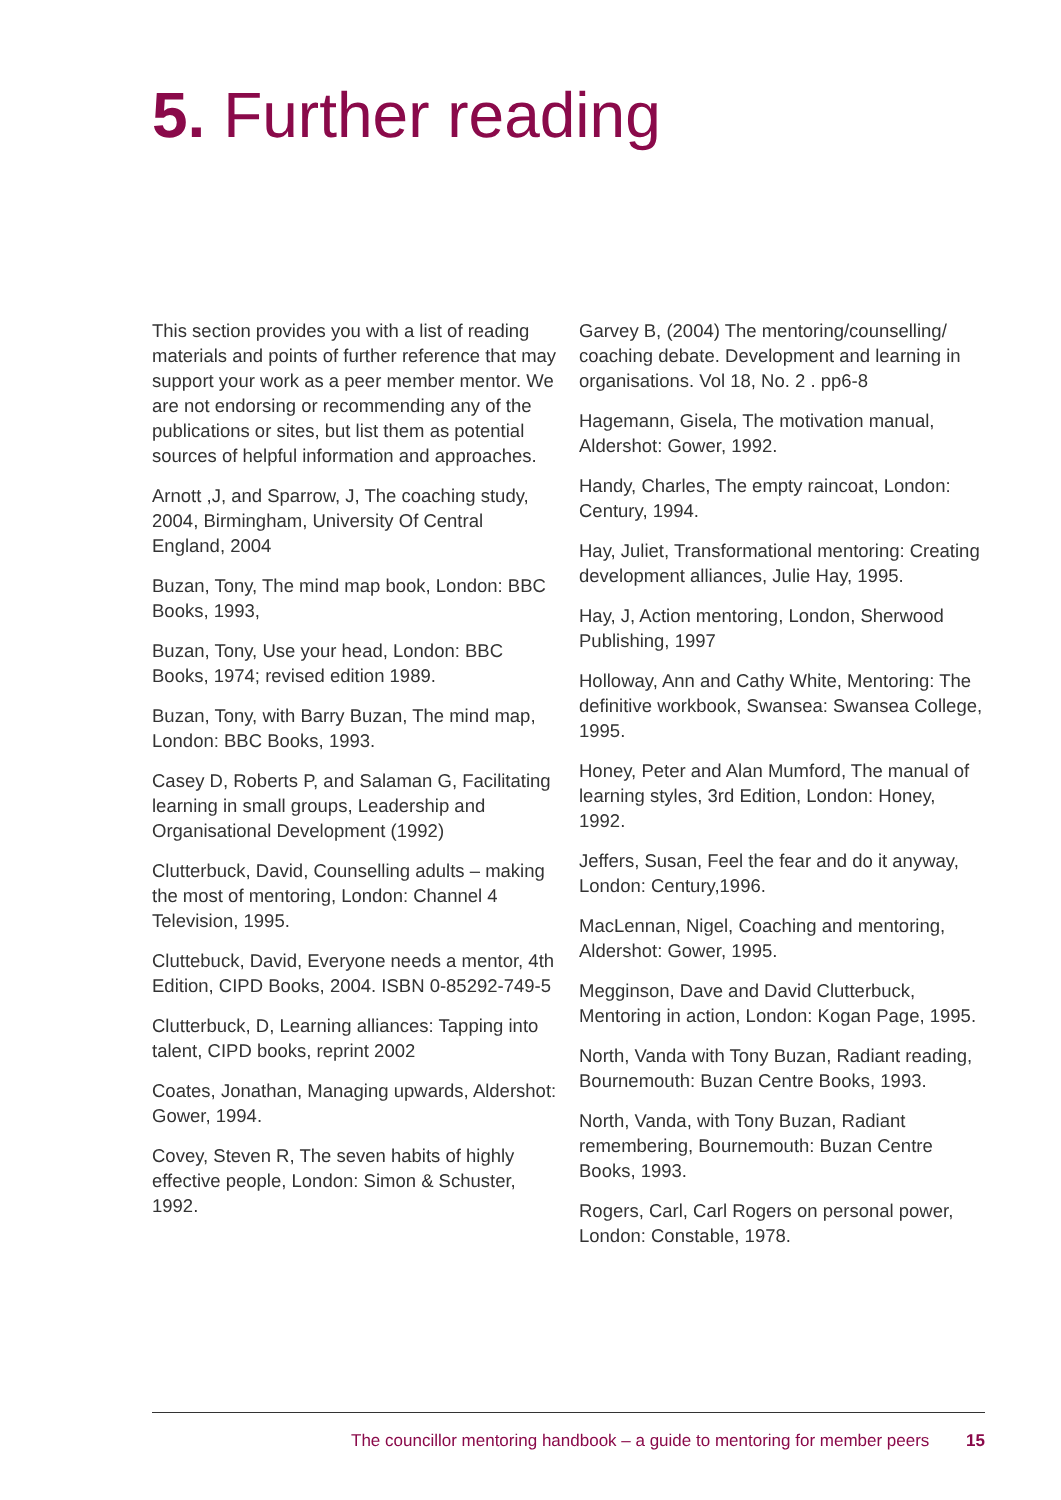5. Further reading
This section provides you with a list of reading materials and points of further reference that may support your work as a peer member mentor. We are not endorsing or recommending any of the publications or sites, but list them as potential sources of helpful information and approaches.
Arnott ,J, and Sparrow, J, The coaching study, 2004, Birmingham, University Of Central England, 2004
Buzan, Tony, The mind map book, London: BBC Books, 1993,
Buzan, Tony, Use your head, London: BBC Books, 1974; revised edition 1989.
Buzan, Tony, with Barry Buzan, The mind map, London: BBC Books, 1993.
Casey D, Roberts P, and Salaman G, Facilitating learning in small groups, Leadership and Organisational Development (1992)
Clutterbuck, David, Counselling adults – making the most of mentoring, London: Channel 4 Television, 1995.
Cluttebuck, David, Everyone needs a mentor, 4th Edition, CIPD Books, 2004. ISBN 0-85292-749-5
Clutterbuck, D, Learning alliances: Tapping into talent, CIPD books, reprint 2002
Coates, Jonathan, Managing upwards, Aldershot: Gower, 1994.
Covey, Steven R, The seven habits of highly effective people, London: Simon & Schuster, 1992.
Garvey B, (2004) The mentoring/counselling/ coaching debate. Development and learning in organisations. Vol 18, No. 2 . pp6-8
Hagemann, Gisela, The motivation manual, Aldershot: Gower, 1992.
Handy, Charles, The empty raincoat, London: Century, 1994.
Hay, Juliet, Transformational mentoring: Creating development alliances, Julie Hay, 1995.
Hay, J, Action mentoring, London, Sherwood Publishing, 1997
Holloway, Ann and Cathy White, Mentoring: The definitive workbook, Swansea: Swansea College, 1995.
Honey, Peter and Alan Mumford, The manual of learning styles, 3rd Edition, London: Honey, 1992.
Jeffers, Susan, Feel the fear and do it anyway, London: Century,1996.
MacLennan, Nigel, Coaching and mentoring, Aldershot: Gower, 1995.
Megginson, Dave and David Clutterbuck, Mentoring in action, London: Kogan Page, 1995.
North, Vanda with Tony Buzan, Radiant reading, Bournemouth: Buzan Centre Books, 1993.
North, Vanda, with Tony Buzan, Radiant remembering, Bournemouth: Buzan Centre Books, 1993.
Rogers, Carl, Carl Rogers on personal power, London: Constable, 1978.
The councillor mentoring handbook – a guide to mentoring for member peers 15